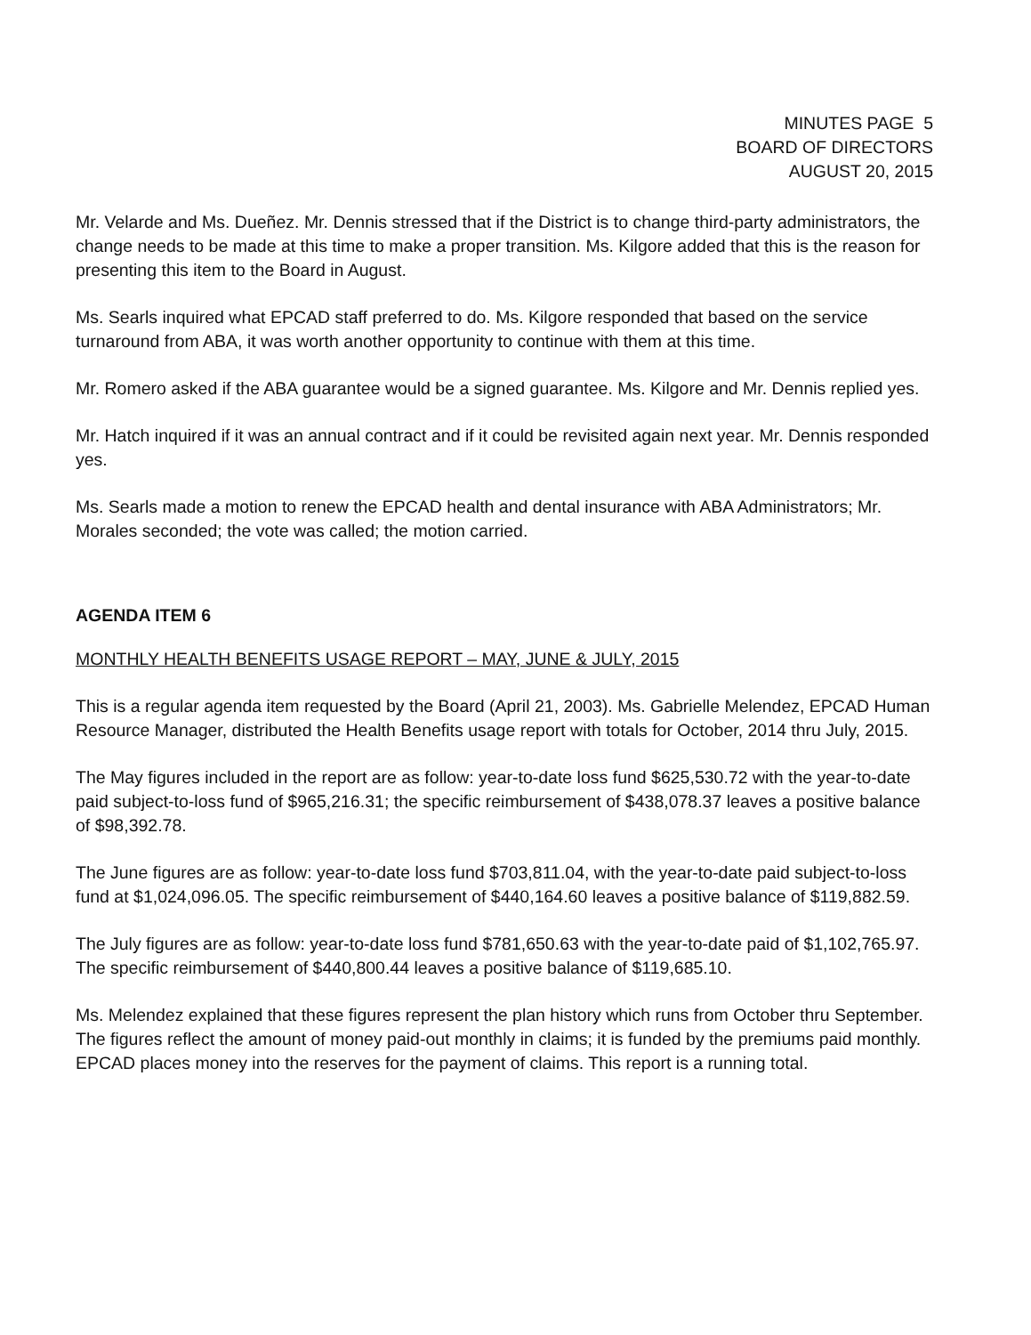MINUTES PAGE 5
BOARD OF DIRECTORS
AUGUST 20, 2015
Mr. Velarde and Ms. Dueñez. Mr. Dennis stressed that if the District is to change third-party administrators, the change needs to be made at this time to make a proper transition. Ms. Kilgore added that this is the reason for presenting this item to the Board in August.
Ms. Searls inquired what EPCAD staff preferred to do. Ms. Kilgore responded that based on the service turnaround from ABA, it was worth another opportunity to continue with them at this time.
Mr. Romero asked if the ABA guarantee would be a signed guarantee. Ms. Kilgore and Mr. Dennis replied yes.
Mr. Hatch inquired if it was an annual contract and if it could be revisited again next year. Mr. Dennis responded yes.
Ms. Searls made a motion to renew the EPCAD health and dental insurance with ABA Administrators; Mr. Morales seconded; the vote was called; the motion carried.
AGENDA ITEM 6
MONTHLY HEALTH BENEFITS USAGE REPORT – MAY, JUNE & JULY, 2015
This is a regular agenda item requested by the Board (April 21, 2003). Ms. Gabrielle Melendez, EPCAD Human Resource Manager, distributed the Health Benefits usage report with totals for October, 2014 thru July, 2015.
The May figures included in the report are as follow: year-to-date loss fund $625,530.72 with the year-to-date paid subject-to-loss fund of $965,216.31; the specific reimbursement of $438,078.37 leaves a positive balance of $98,392.78.
The June figures are as follow: year-to-date loss fund $703,811.04, with the year-to-date paid subject-to-loss fund at $1,024,096.05. The specific reimbursement of $440,164.60 leaves a positive balance of $119,882.59.
The July figures are as follow: year-to-date loss fund $781,650.63 with the year-to-date paid of $1,102,765.97. The specific reimbursement of $440,800.44 leaves a positive balance of $119,685.10.
Ms. Melendez explained that these figures represent the plan history which runs from October thru September. The figures reflect the amount of money paid-out monthly in claims; it is funded by the premiums paid monthly. EPCAD places money into the reserves for the payment of claims. This report is a running total.